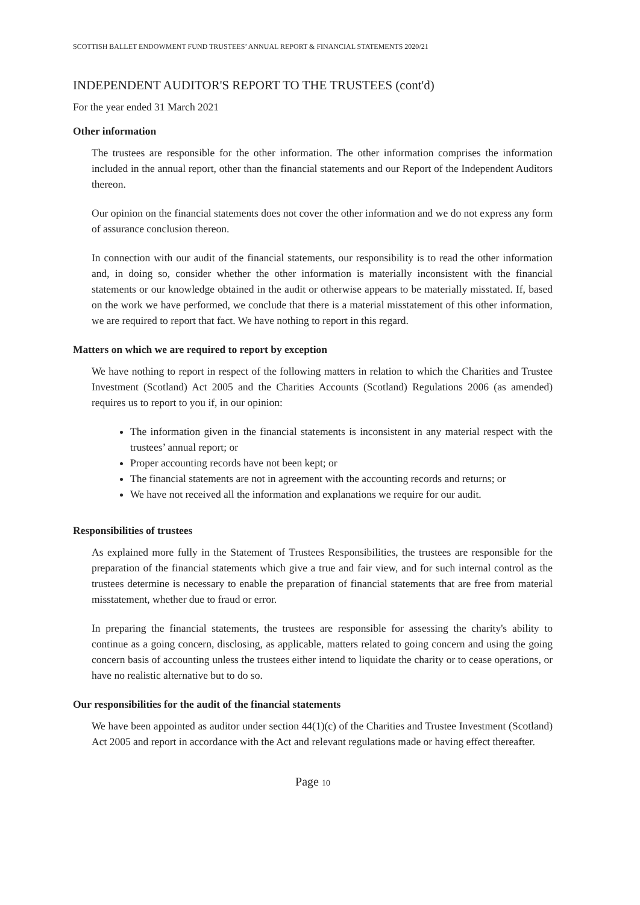SCOTTISH BALLET ENDOWMENT FUND TRUSTEES’ ANNUAL REPORT & FINANCIAL STATEMENTS 2020/21
INDEPENDENT AUDITOR'S REPORT TO THE TRUSTEES (cont'd)
For the year ended 31 March 2021
Other information
The trustees are responsible for the other information. The other information comprises the information included in the annual report, other than the financial statements and our Report of the Independent Auditors thereon.
Our opinion on the financial statements does not cover the other information and we do not express any form of assurance conclusion thereon.
In connection with our audit of the financial statements, our responsibility is to read the other information and, in doing so, consider whether the other information is materially inconsistent with the financial statements or our knowledge obtained in the audit or otherwise appears to be materially misstated. If, based on the work we have performed, we conclude that there is a material misstatement of this other information, we are required to report that fact. We have nothing to report in this regard.
Matters on which we are required to report by exception
We have nothing to report in respect of the following matters in relation to which the Charities and Trustee Investment (Scotland) Act 2005 and the Charities Accounts (Scotland) Regulations 2006 (as amended) requires us to report to you if, in our opinion:
The information given in the financial statements is inconsistent in any material respect with the trustees’ annual report; or
Proper accounting records have not been kept; or
The financial statements are not in agreement with the accounting records and returns; or
We have not received all the information and explanations we require for our audit.
Responsibilities of trustees
As explained more fully in the Statement of Trustees Responsibilities, the trustees are responsible for the preparation of the financial statements which give a true and fair view, and for such internal control as the trustees determine is necessary to enable the preparation of financial statements that are free from material misstatement, whether due to fraud or error.
In preparing the financial statements, the trustees are responsible for assessing the charity's ability to continue as a going concern, disclosing, as applicable, matters related to going concern and using the going concern basis of accounting unless the trustees either intend to liquidate the charity or to cease operations, or have no realistic alternative but to do so.
Our responsibilities for the audit of the financial statements
We have been appointed as auditor under section 44(1)(c) of the Charities and Trustee Investment (Scotland) Act 2005 and report in accordance with the Act and relevant regulations made or having effect thereafter.
Page 10